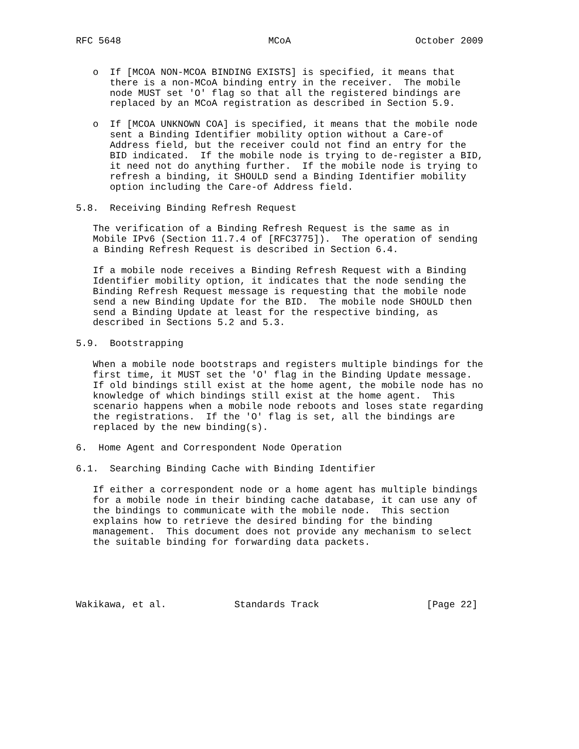RFC 5648                          MCoA                      October 2009


   o  If [MCOA NON-MCOA BINDING EXISTS] is specified, it means that
      there is a non-MCoA binding entry in the receiver.  The mobile
      node MUST set 'O' flag so that all the registered bindings are
      replaced by an MCoA registration as described in Section 5.9.

   o  If [MCOA UNKNOWN COA] is specified, it means that the mobile node
      sent a Binding Identifier mobility option without a Care-of
      Address field, but the receiver could not find an entry for the
      BID indicated.  If the mobile node is trying to de-register a BID,
      it need not do anything further.  If the mobile node is trying to
      refresh a binding, it SHOULD send a Binding Identifier mobility
      option including the Care-of Address field.

5.8.  Receiving Binding Refresh Request

   The verification of a Binding Refresh Request is the same as in
   Mobile IPv6 (Section 11.7.4 of [RFC3775]).  The operation of sending
   a Binding Refresh Request is described in Section 6.4.

   If a mobile node receives a Binding Refresh Request with a Binding
   Identifier mobility option, it indicates that the node sending the
   Binding Refresh Request message is requesting that the mobile node
   send a new Binding Update for the BID.  The mobile node SHOULD then
   send a Binding Update at least for the respective binding, as
   described in Sections 5.2 and 5.3.

5.9.  Bootstrapping

   When a mobile node bootstraps and registers multiple bindings for the
   first time, it MUST set the 'O' flag in the Binding Update message.
   If old bindings still exist at the home agent, the mobile node has no
   knowledge of which bindings still exist at the home agent.  This
   scenario happens when a mobile node reboots and loses state regarding
   the registrations.  If the 'O' flag is set, all the bindings are
   replaced by the new binding(s).

6.  Home Agent and Correspondent Node Operation

6.1.  Searching Binding Cache with Binding Identifier

   If either a correspondent node or a home agent has multiple bindings
   for a mobile node in their binding cache database, it can use any of
   the bindings to communicate with the mobile node.  This section
   explains how to retrieve the desired binding for the binding
   management.  This document does not provide any mechanism to select
   the suitable binding for forwarding data packets.





Wakikawa, et al.            Standards Track                   [Page 22]